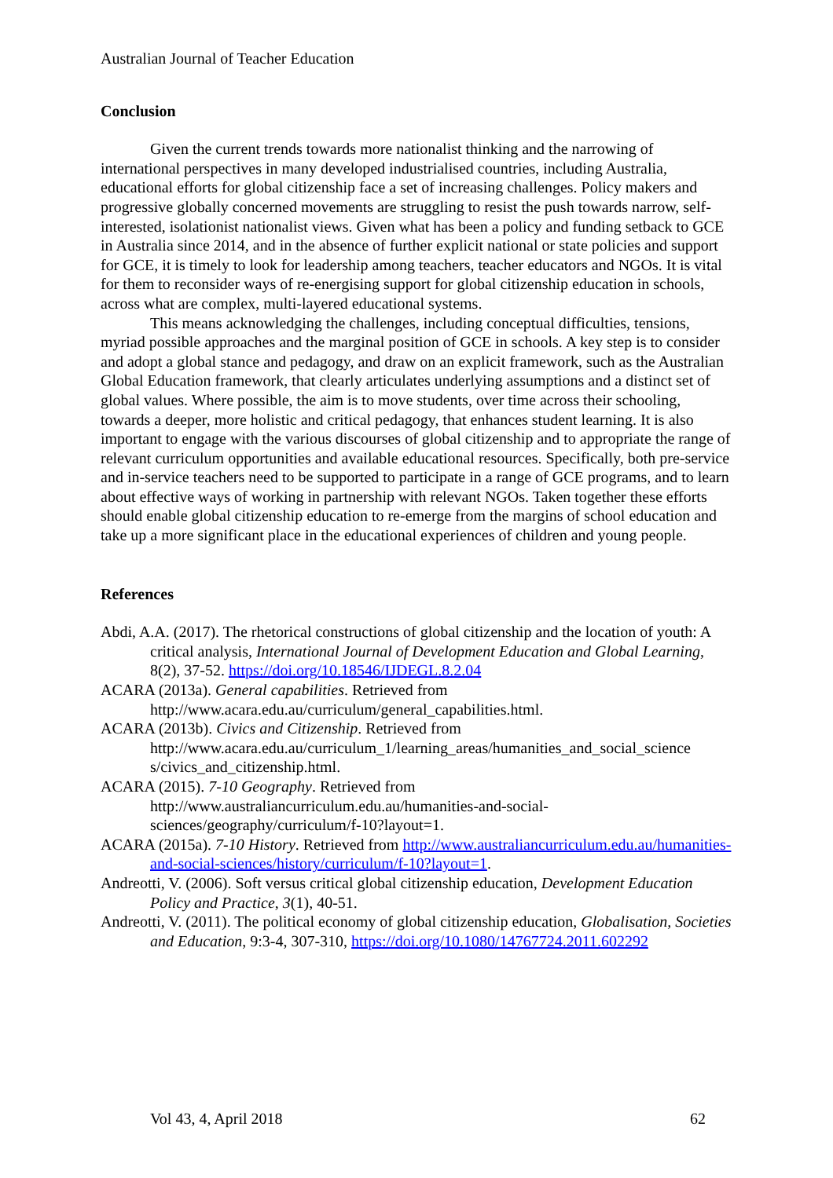Australian Journal of Teacher Education
Conclusion
Given the current trends towards more nationalist thinking and the narrowing of international perspectives in many developed industrialised countries, including Australia, educational efforts for global citizenship face a set of increasing challenges. Policy makers and progressive globally concerned movements are struggling to resist the push towards narrow, self-interested, isolationist nationalist views. Given what has been a policy and funding setback to GCE in Australia since 2014, and in the absence of further explicit national or state policies and support for GCE, it is timely to look for leadership among teachers, teacher educators and NGOs. It is vital for them to reconsider ways of re-energising support for global citizenship education in schools, across what are complex, multi-layered educational systems.
This means acknowledging the challenges, including conceptual difficulties, tensions, myriad possible approaches and the marginal position of GCE in schools. A key step is to consider and adopt a global stance and pedagogy, and draw on an explicit framework, such as the Australian Global Education framework, that clearly articulates underlying assumptions and a distinct set of global values. Where possible, the aim is to move students, over time across their schooling, towards a deeper, more holistic and critical pedagogy, that enhances student learning. It is also important to engage with the various discourses of global citizenship and to appropriate the range of relevant curriculum opportunities and available educational resources. Specifically, both pre-service and in-service teachers need to be supported to participate in a range of GCE programs, and to learn about effective ways of working in partnership with relevant NGOs. Taken together these efforts should enable global citizenship education to re-emerge from the margins of school education and take up a more significant place in the educational experiences of children and young people.
References
Abdi, A.A. (2017). The rhetorical constructions of global citizenship and the location of youth: A critical analysis, International Journal of Development Education and Global Learning, 8(2), 37-52. https://doi.org/10.18546/IJDEGL.8.2.04
ACARA (2013a). General capabilities. Retrieved from http://www.acara.edu.au/curriculum/general_capabilities.html.
ACARA (2013b). Civics and Citizenship. Retrieved from http://www.acara.edu.au/curriculum_1/learning_areas/humanities_and_social_science s/civics_and_citizenship.html.
ACARA (2015). 7-10 Geography. Retrieved from http://www.australiancurriculum.edu.au/humanities-and-social-sciences/geography/curriculum/f-10?layout=1.
ACARA (2015a). 7-10 History. Retrieved from http://www.australiancurriculum.edu.au/humanities-and-social-sciences/history/curriculum/f-10?layout=1.
Andreotti, V. (2006). Soft versus critical global citizenship education, Development Education Policy and Practice, 3(1), 40-51.
Andreotti, V. (2011). The political economy of global citizenship education, Globalisation, Societies and Education, 9:3-4, 307-310, https://doi.org/10.1080/14767724.2011.602292
Vol 43, 4, April 2018 62